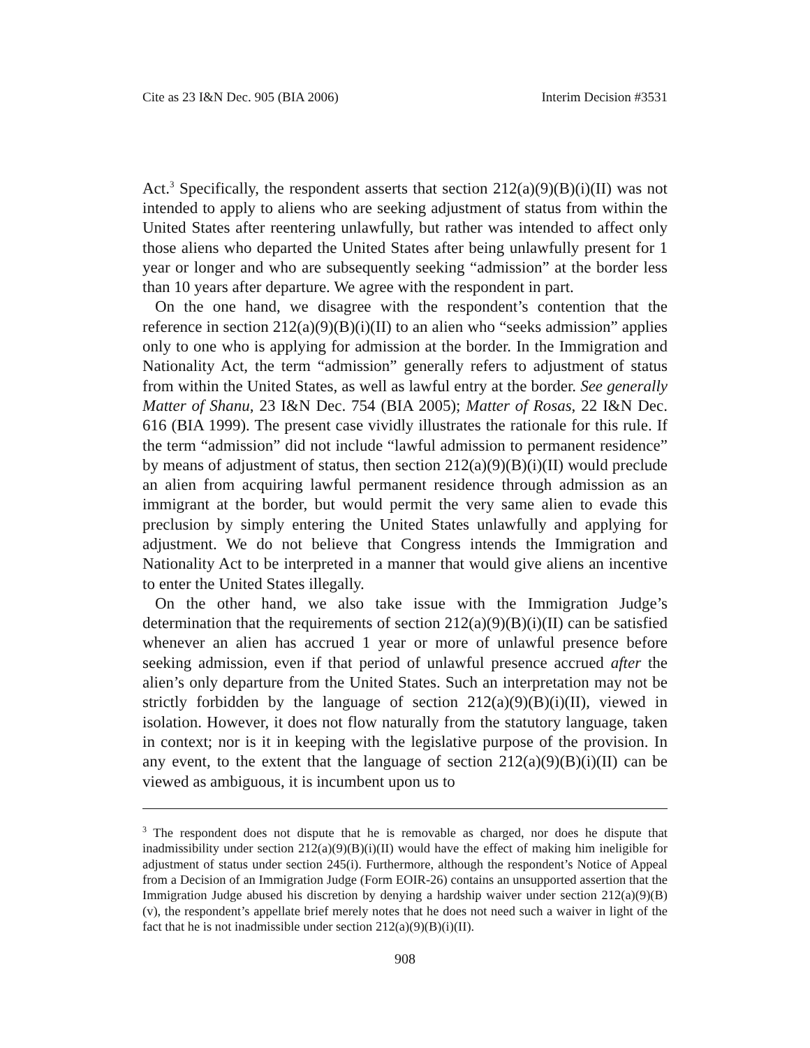Cite as 23 I&N Dec. 905 (BIA 2006) Interim Decision #3531
Act.<sup>3</sup> Specifically, the respondent asserts that section 212(a)(9)(B)(i)(II) was not intended to apply to aliens who are seeking adjustment of status from within the United States after reentering unlawfully, but rather was intended to affect only those aliens who departed the United States after being unlawfully present for 1 year or longer and who are subsequently seeking “admission” at the border less than 10 years after departure. We agree with the respondent in part.
On the one hand, we disagree with the respondent’s contention that the reference in section 212(a)(9)(B)(i)(II) to an alien who “seeks admission” applies only to one who is applying for admission at the border. In the Immigration and Nationality Act, the term “admission” generally refers to adjustment of status from within the United States, as well as lawful entry at the border. See generally Matter of Shanu, 23 I&N Dec. 754 (BIA 2005); Matter of Rosas, 22 I&N Dec. 616 (BIA 1999). The present case vividly illustrates the rationale for this rule. If the term “admission” did not include “lawful admission to permanent residence” by means of adjustment of status, then section 212(a)(9)(B)(i)(II) would preclude an alien from acquiring lawful permanent residence through admission as an immigrant at the border, but would permit the very same alien to evade this preclusion by simply entering the United States unlawfully and applying for adjustment. We do not believe that Congress intends the Immigration and Nationality Act to be interpreted in a manner that would give aliens an incentive to enter the United States illegally.
On the other hand, we also take issue with the Immigration Judge’s determination that the requirements of section 212(a)(9)(B)(i)(II) can be satisfied whenever an alien has accrued 1 year or more of unlawful presence before seeking admission, even if that period of unlawful presence accrued after the alien’s only departure from the United States. Such an interpretation may not be strictly forbidden by the language of section 212(a)(9)(B)(i)(II), viewed in isolation. However, it does not flow naturally from the statutory language, taken in context; nor is it in keeping with the legislative purpose of the provision. In any event, to the extent that the language of section 212(a)(9)(B)(i)(II) can be viewed as ambiguous, it is incumbent upon us to
<sup>3</sup> The respondent does not dispute that he is removable as charged, nor does he dispute that inadmissibility under section 212(a)(9)(B)(i)(II) would have the effect of making him ineligible for adjustment of status under section 245(i). Furthermore, although the respondent’s Notice of Appeal from a Decision of an Immigration Judge (Form EOIR-26) contains an unsupported assertion that the Immigration Judge abused his discretion by denying a hardship waiver under section 212(a)(9)(B)(v), the respondent’s appellate brief merely notes that he does not need such a waiver in light of the fact that he is not inadmissible under section 212(a)(9)(B)(i)(II).
908